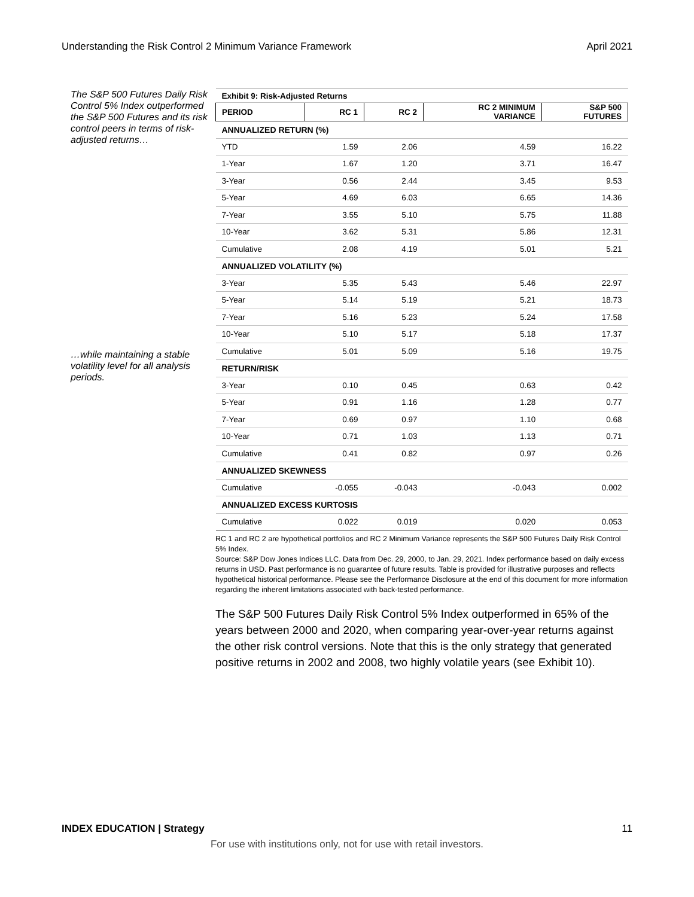Understanding the Risk Control 2 Minimum Variance Framework April 2021
The S&P 500 Futures Daily Risk Control 5% Index outperformed the S&P 500 Futures and its risk control peers in terms of risk-adjusted returns…
…while maintaining a stable volatility level for all analysis periods.
| Exhibit 9: Risk-Adjusted Returns | | | | |
| PERIOD | RC 1 | RC 2 | RC 2 MINIMUM VARIANCE | S&P 500 FUTURES |
| ANNUALIZED RETURN (%) | | | | |
| YTD | 1.59 | 2.06 | 4.59 | 16.22 |
| 1-Year | 1.67 | 1.20 | 3.71 | 16.47 |
| 3-Year | 0.56 | 2.44 | 3.45 | 9.53 |
| 5-Year | 4.69 | 6.03 | 6.65 | 14.36 |
| 7-Year | 3.55 | 5.10 | 5.75 | 11.88 |
| 10-Year | 3.62 | 5.31 | 5.86 | 12.31 |
| Cumulative | 2.08 | 4.19 | 5.01 | 5.21 |
| ANNUALIZED VOLATILITY (%) | | | | |
| 3-Year | 5.35 | 5.43 | 5.46 | 22.97 |
| 5-Year | 5.14 | 5.19 | 5.21 | 18.73 |
| 7-Year | 5.16 | 5.23 | 5.24 | 17.58 |
| 10-Year | 5.10 | 5.17 | 5.18 | 17.37 |
| Cumulative | 5.01 | 5.09 | 5.16 | 19.75 |
| RETURN/RISK | | | | |
| 3-Year | 0.10 | 0.45 | 0.63 | 0.42 |
| 5-Year | 0.91 | 1.16 | 1.28 | 0.77 |
| 7-Year | 0.69 | 0.97 | 1.10 | 0.68 |
| 10-Year | 0.71 | 1.03 | 1.13 | 0.71 |
| Cumulative | 0.41 | 0.82 | 0.97 | 0.26 |
| ANNUALIZED SKEWNESS | | | | |
| Cumulative | -0.055 | -0.043 | -0.043 | 0.002 |
| ANNUALIZED EXCESS KURTOSIS | | | | |
| Cumulative | 0.022 | 0.019 | 0.020 | 0.053 |
RC 1 and RC 2 are hypothetical portfolios and RC 2 Minimum Variance represents the S&P 500 Futures Daily Risk Control 5% Index.
Source: S&P Dow Jones Indices LLC. Data from Dec. 29, 2000, to Jan. 29, 2021. Index performance based on daily excess returns in USD. Past performance is no guarantee of future results. Table is provided for illustrative purposes and reflects hypothetical historical performance. Please see the Performance Disclosure at the end of this document for more information regarding the inherent limitations associated with back-tested performance.
The S&P 500 Futures Daily Risk Control 5% Index outperformed in 65% of the years between 2000 and 2020, when comparing year-over-year returns against the other risk control versions. Note that this is the only strategy that generated positive returns in 2002 and 2008, two highly volatile years (see Exhibit 10).
INDEX EDUCATION | Strategy 11
For use with institutions only, not for use with retail investors.